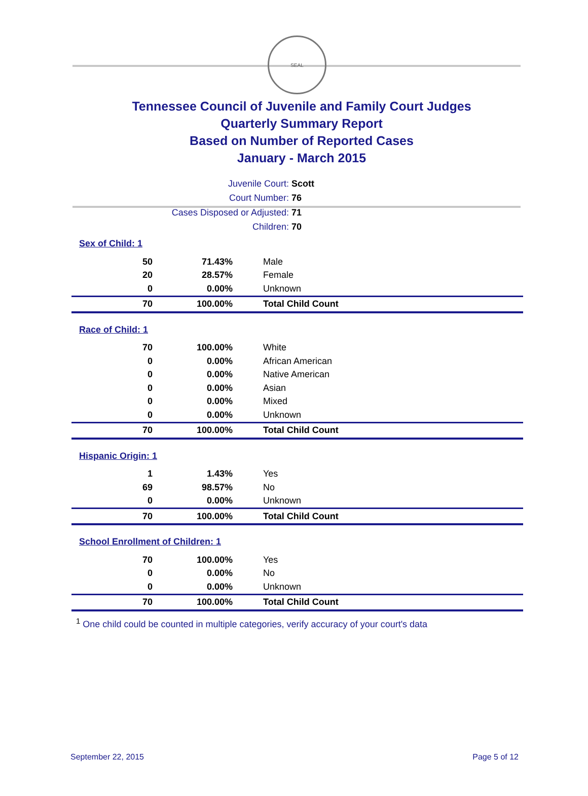SEAL
Tennessee Council of Juvenile and Family Court Judges
Quarterly Summary Report
Based on Number of Reported Cases
January - March 2015
Juvenile Court: Scott
Court Number: 76
Cases Disposed or Adjusted: 71
Children: 70
Sex of Child: 1
| 50 | 71.43% | Male |
| 20 | 28.57% | Female |
| 0 | 0.00% | Unknown |
| 70 | 100.00% | Total Child Count |
Race of Child: 1
| 70 | 100.00% | White |
| 0 | 0.00% | African American |
| 0 | 0.00% | Native American |
| 0 | 0.00% | Asian |
| 0 | 0.00% | Mixed |
| 0 | 0.00% | Unknown |
| 70 | 100.00% | Total Child Count |
Hispanic Origin: 1
| 1 | 1.43% | Yes |
| 69 | 98.57% | No |
| 0 | 0.00% | Unknown |
| 70 | 100.00% | Total Child Count |
School Enrollment of Children: 1
| 70 | 100.00% | Yes |
| 0 | 0.00% | No |
| 0 | 0.00% | Unknown |
| 70 | 100.00% | Total Child Count |
<sup>1</sup> One child could be counted in multiple categories, verify accuracy of your court's data
September 22, 2015 Page 5 of 12